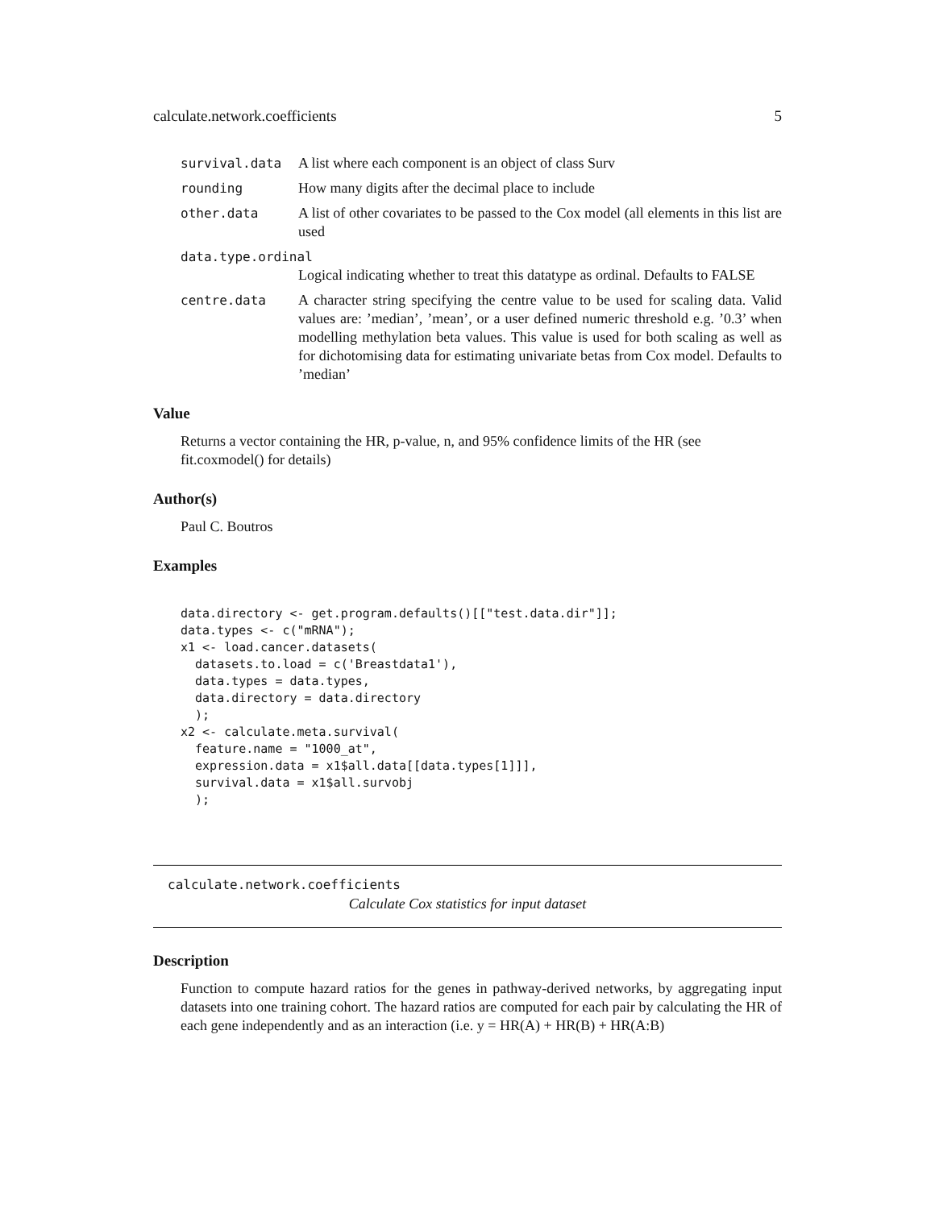calculate.network.coefficients 5
survival.data A list where each component is an object of class Surv
rounding How many digits after the decimal place to include
other.data A list of other covariates to be passed to the Cox model (all elements in this list are used
data.type.ordinal
Logical indicating whether to treat this datatype as ordinal. Defaults to FALSE
centre.data A character string specifying the centre value to be used for scaling data. Valid values are: ’median’, ’mean’, or a user defined numeric threshold e.g. ’0.3’ when modelling methylation beta values. This value is used for both scaling as well as for dichotomising data for estimating univariate betas from Cox model. Defaults to ’median’
Value
Returns a vector containing the HR, p-value, n, and 95% confidence limits of the HR (see fit.coxmodel() for details)
Author(s)
Paul C. Boutros
Examples
data.directory <- get.program.defaults()[["test.data.dir"]];
data.types <- c("mRNA");
x1 <- load.cancer.datasets(
  datasets.to.load = c('Breastdata1'),
  data.types = data.types,
  data.directory = data.directory
  );
x2 <- calculate.meta.survival(
  feature.name = "1000_at",
  expression.data = x1$all.data[[data.types[1]]],
  survival.data = x1$all.survobj
  );
calculate.network.coefficients
Calculate Cox statistics for input dataset
Description
Function to compute hazard ratios for the genes in pathway-derived networks, by aggregating input datasets into one training cohort. The hazard ratios are computed for each pair by calculating the HR of each gene independently and as an interaction (i.e. y = HR(A) + HR(B) + HR(A:B)